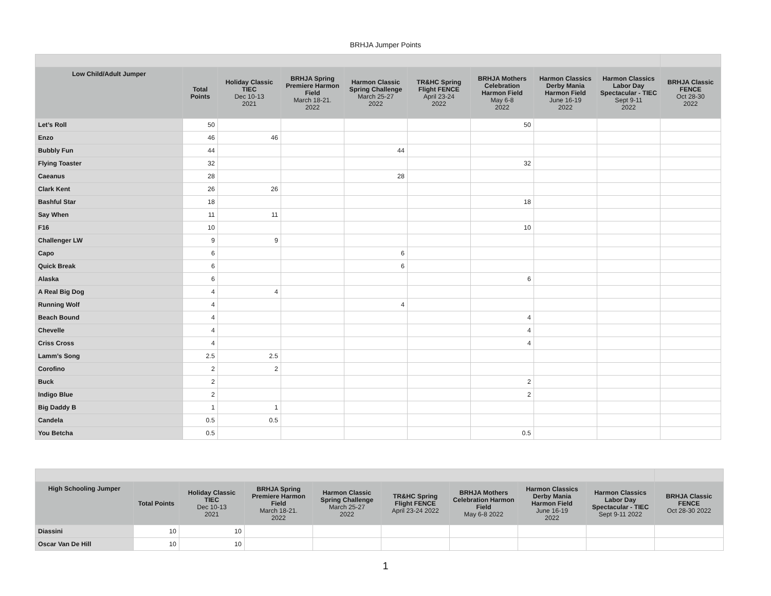BRHJA Jumper Points
| Low Child/Adult Jumper | Total Points | Holiday Classic TIEC Dec 10-13 2021 | BRHJA Spring Premiere Harmon Field March 18-21. 2022 | Harmon Classic Spring Challenge March 25-27 2022 | TR&HC Spring Flight FENCE April 23-24 2022 | BRHJA Mothers Celebration Harmon Field May 6-8 2022 | Harmon Classics Derby Mania Harmon Field June 16-19 2022 | Harmon Classics Labor Day Spectacular - TIEC Sept 9-11 2022 | BRHJA Classic FENCE Oct 28-30 2022 |
| --- | --- | --- | --- | --- | --- | --- | --- | --- | --- |
| Let’s Roll | 50 | | | | | 50 | | | |
| Enzo | 46 | 46 | | | | | | | |
| Bubbly Fun | 44 | | | 44 | | | | | |
| Flying Toaster | 32 | | | | | 32 | | | |
| Caeanus | 28 | | | 28 | | | | | |
| Clark Kent | 26 | 26 | | | | | | | |
| Bashful Star | 18 | | | | | 18 | | | |
| Say When | 11 | 11 | | | | | | | |
| F16 | 10 | | | | | 10 | | | |
| Challenger LW | 9 | 9 | | | | | | | |
| Capo | 6 | | | 6 | | | | | |
| Quick Break | 6 | | | 6 | | | | | |
| Alaska | 6 | | | | | 6 | | | |
| A Real Big Dog | 4 | 4 | | | | | | | |
| Running Wolf | 4 | | | 4 | | | | | |
| Beach Bound | 4 | | | | | 4 | | | |
| Chevelle | 4 | | | | | 4 | | | |
| Criss Cross | 4 | | | | | 4 | | | |
| Lamm’s Song | 2.5 | 2.5 | | | | | | | |
| Corofino | 2 | 2 | | | | | | | |
| Buck | 2 | | | | | 2 | | | |
| Indigo Blue | 2 | | | | | 2 | | | |
| Big Daddy B | 1 | 1 | | | | | | | |
| Candela | 0.5 | 0.5 | | | | | | | |
| You Betcha | 0.5 | | | | | 0.5 | | | |
| High Schooling Jumper | Total Points | Holiday Classic TIEC Dec 10-13 2021 | BRHJA Spring Premiere Harmon Field March 18-21. 2022 | Harmon Classic Spring Challenge March 25-27 2022 | TR&HC Spring Flight FENCE April 23-24 2022 | BRHJA Mothers Celebration Harmon Field May 6-8 2022 | Harmon Classics Derby Mania Harmon Field June 16-19 2022 | Harmon Classics Labor Day Spectacular - TIEC Sept 9-11 2022 | BRHJA Classic FENCE Oct 28-30 2022 |
| --- | --- | --- | --- | --- | --- | --- | --- | --- | --- |
| Diassini | 10 | 10 | | | | | | | |
| Oscar Van De Hill | 10 | 10 | | | | | | | |
1